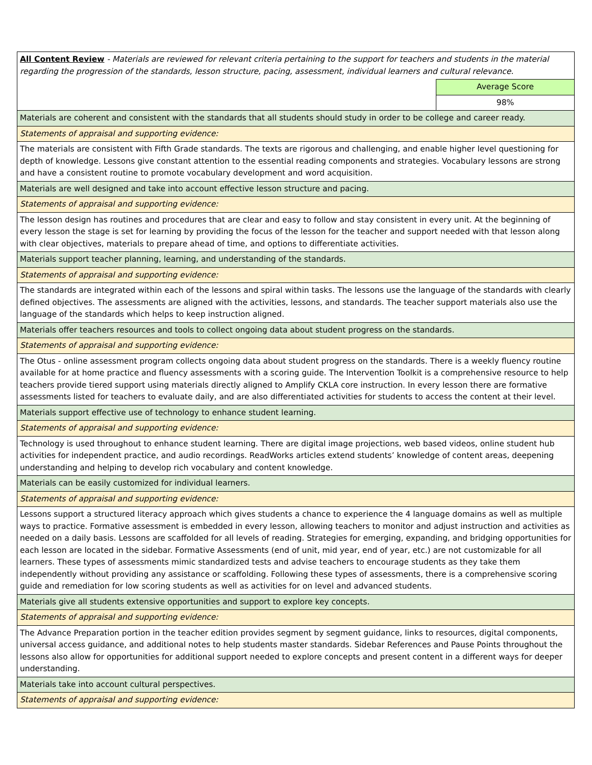| All Content Review - Materials are reviewed for relevant criteria pertaining to the support for teachers and students in the material regarding the progression of the standards, lesson structure, pacing, assessment, individual learners and cultural relevance. | |
| | Average Score |
| | 98% |
| Materials are coherent and consistent with the standards that all students should study in order to be college and career ready. | |
| Statements of appraisal and supporting evidence: | |
| The materials are consistent with Fifth Grade standards. The texts are rigorous and challenging, and enable higher level questioning for depth of knowledge. Lessons give constant attention to the essential reading components and strategies. Vocabulary lessons are strong and have a consistent routine to promote vocabulary development and word acquisition. | |
| Materials are well designed and take into account effective lesson structure and pacing. | |
| Statements of appraisal and supporting evidence: | |
| The lesson design has routines and procedures that are clear and easy to follow and stay consistent in every unit. At the beginning of every lesson the stage is set for learning by providing the focus of the lesson for the teacher and support needed with that lesson along with clear objectives, materials to prepare ahead of time, and options to differentiate activities. | |
| Materials support teacher planning, learning, and understanding of the standards. | |
| Statements of appraisal and supporting evidence: | |
| The standards are integrated within each of the lessons and spiral within tasks. The lessons use the language of the standards with clearly defined objectives. The assessments are aligned with the activities, lessons, and standards. The teacher support materials also use the language of the standards which helps to keep instruction aligned. | |
| Materials offer teachers resources and tools to collect ongoing data about student progress on the standards. | |
| Statements of appraisal and supporting evidence: | |
| The Otus - online assessment program collects ongoing data about student progress on the standards. There is a weekly fluency routine available for at home practice and fluency assessments with a scoring guide. The Intervention Toolkit is a comprehensive resource to help teachers provide tiered support using materials directly aligned to Amplify CKLA core instruction. In every lesson there are formative assessments listed for teachers to evaluate daily, and are also differentiated activities for students to access the content at their level. | |
| Materials support effective use of technology to enhance student learning. | |
| Statements of appraisal and supporting evidence: | |
| Technology is used throughout to enhance student learning. There are digital image projections, web based videos, online student hub activities for independent practice, and audio recordings. ReadWorks articles extend students’ knowledge of content areas, deepening understanding and helping to develop rich vocabulary and content knowledge. | |
| Materials can be easily customized for individual learners. | |
| Statements of appraisal and supporting evidence: | |
| Lessons support a structured literacy approach which gives students a chance to experience the 4 language domains as well as multiple ways to practice. Formative assessment is embedded in every lesson, allowing teachers to monitor and adjust instruction and activities as needed on a daily basis. Lessons are scaffolded for all levels of reading. Strategies for emerging, expanding, and bridging opportunities for each lesson are located in the sidebar. Formative Assessments (end of unit, mid year, end of year, etc.) are not customizable for all learners. These types of assessments mimic standardized tests and advise teachers to encourage students as they take them independently without providing any assistance or scaffolding. Following these types of assessments, there is a comprehensive scoring guide and remediation for low scoring students as well as activities for on level and advanced students. | |
| Materials give all students extensive opportunities and support to explore key concepts. | |
| Statements of appraisal and supporting evidence: | |
| The Advance Preparation portion in the teacher edition provides segment by segment guidance, links to resources, digital components, universal access guidance, and additional notes to help students master standards. Sidebar References and Pause Points throughout the lessons also allow for opportunities for additional support needed to explore concepts and present content in a different ways for deeper understanding. | |
| Materials take into account cultural perspectives. | |
| Statements of appraisal and supporting evidence: | |